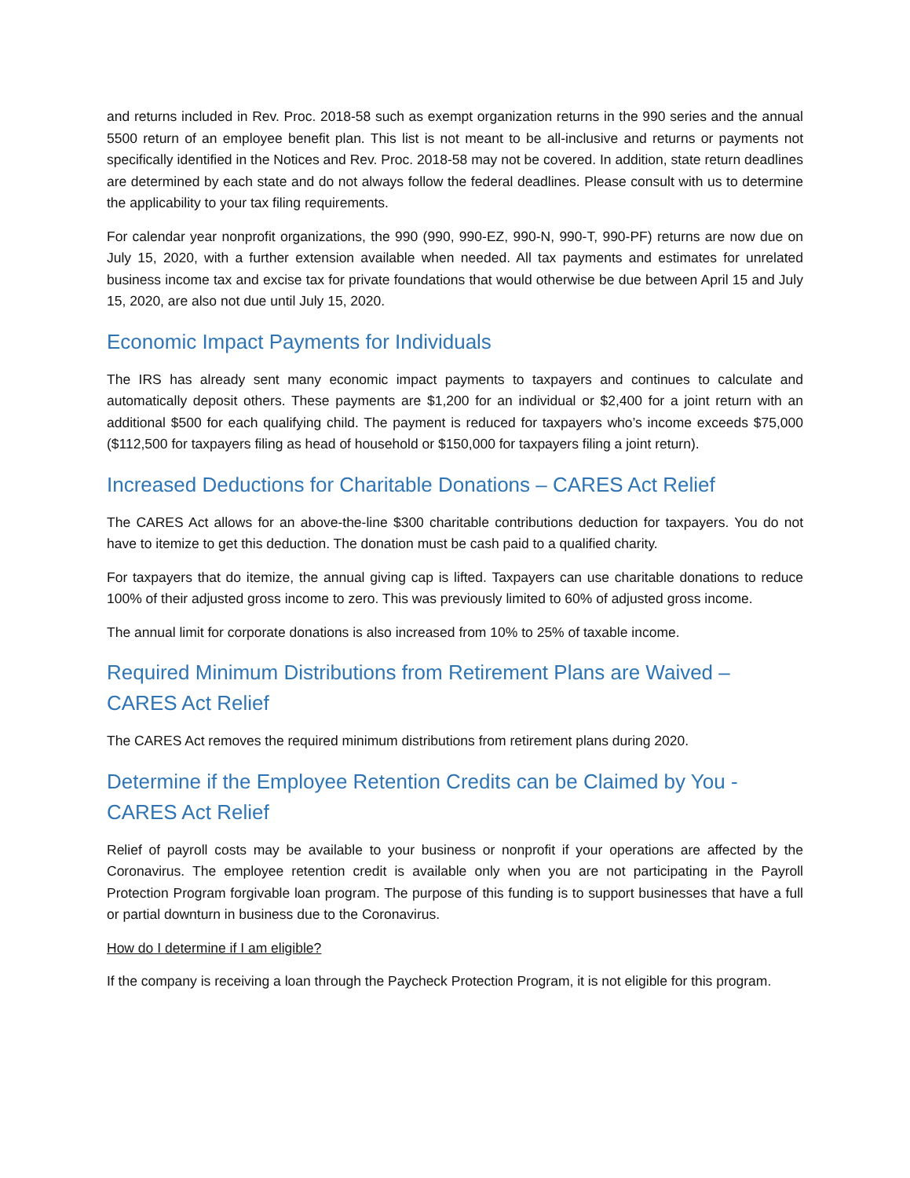and returns included in Rev. Proc. 2018-58 such as exempt organization returns in the 990 series and the annual 5500 return of an employee benefit plan. This list is not meant to be all-inclusive and returns or payments not specifically identified in the Notices and Rev. Proc. 2018-58 may not be covered. In addition, state return deadlines are determined by each state and do not always follow the federal deadlines. Please consult with us to determine the applicability to your tax filing requirements.
For calendar year nonprofit organizations, the 990 (990, 990-EZ, 990-N, 990-T, 990-PF) returns are now due on July 15, 2020, with a further extension available when needed. All tax payments and estimates for unrelated business income tax and excise tax for private foundations that would otherwise be due between April 15 and July 15, 2020, are also not due until July 15, 2020.
Economic Impact Payments for Individuals
The IRS has already sent many economic impact payments to taxpayers and continues to calculate and automatically deposit others. These payments are $1,200 for an individual or $2,400 for a joint return with an additional $500 for each qualifying child. The payment is reduced for taxpayers who’s income exceeds $75,000 ($112,500 for taxpayers filing as head of household or $150,000 for taxpayers filing a joint return).
Increased Deductions for Charitable Donations – CARES Act Relief
The CARES Act allows for an above-the-line $300 charitable contributions deduction for taxpayers. You do not have to itemize to get this deduction. The donation must be cash paid to a qualified charity.
For taxpayers that do itemize, the annual giving cap is lifted. Taxpayers can use charitable donations to reduce 100% of their adjusted gross income to zero. This was previously limited to 60% of adjusted gross income.
The annual limit for corporate donations is also increased from 10% to 25% of taxable income.
Required Minimum Distributions from Retirement Plans are Waived – CARES Act Relief
The CARES Act removes the required minimum distributions from retirement plans during 2020.
Determine if the Employee Retention Credits can be Claimed by You - CARES Act Relief
Relief of payroll costs may be available to your business or nonprofit if your operations are affected by the Coronavirus. The employee retention credit is available only when you are not participating in the Payroll Protection Program forgivable loan program. The purpose of this funding is to support businesses that have a full or partial downturn in business due to the Coronavirus.
How do I determine if I am eligible?
If the company is receiving a loan through the Paycheck Protection Program, it is not eligible for this program.